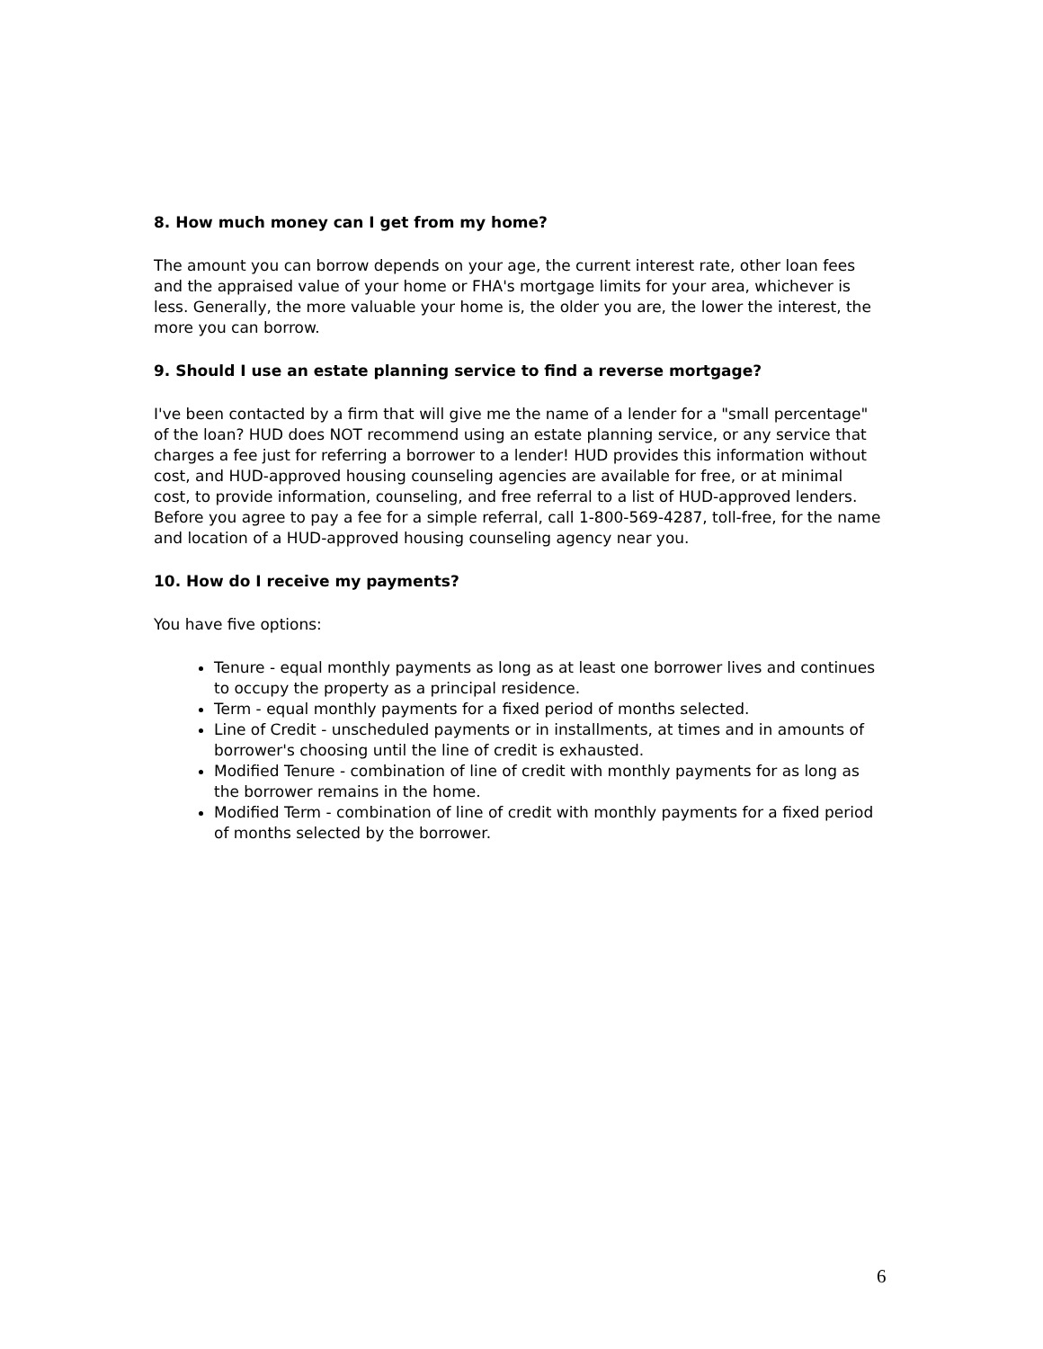8. How much money can I get from my home?
The amount you can borrow depends on your age, the current interest rate, other loan fees and the appraised value of your home or FHA's mortgage limits for your area, whichever is less. Generally, the more valuable your home is, the older you are, the lower the interest, the more you can borrow.
9. Should I use an estate planning service to find a reverse mortgage?
I've been contacted by a firm that will give me the name of a lender for a "small percentage" of the loan? HUD does NOT recommend using an estate planning service, or any service that charges a fee just for referring a borrower to a lender! HUD provides this information without cost, and HUD-approved housing counseling agencies are available for free, or at minimal cost, to provide information, counseling, and free referral to a list of HUD-approved lenders. Before you agree to pay a fee for a simple referral, call 1-800-569-4287, toll-free, for the name and location of a HUD-approved housing counseling agency near you.
10. How do I receive my payments?
You have five options:
Tenure - equal monthly payments as long as at least one borrower lives and continues to occupy the property as a principal residence.
Term - equal monthly payments for a fixed period of months selected.
Line of Credit - unscheduled payments or in installments, at times and in amounts of borrower's choosing until the line of credit is exhausted.
Modified Tenure - combination of line of credit with monthly payments for as long as the borrower remains in the home.
Modified Term - combination of line of credit with monthly payments for a fixed period of months selected by the borrower.
6